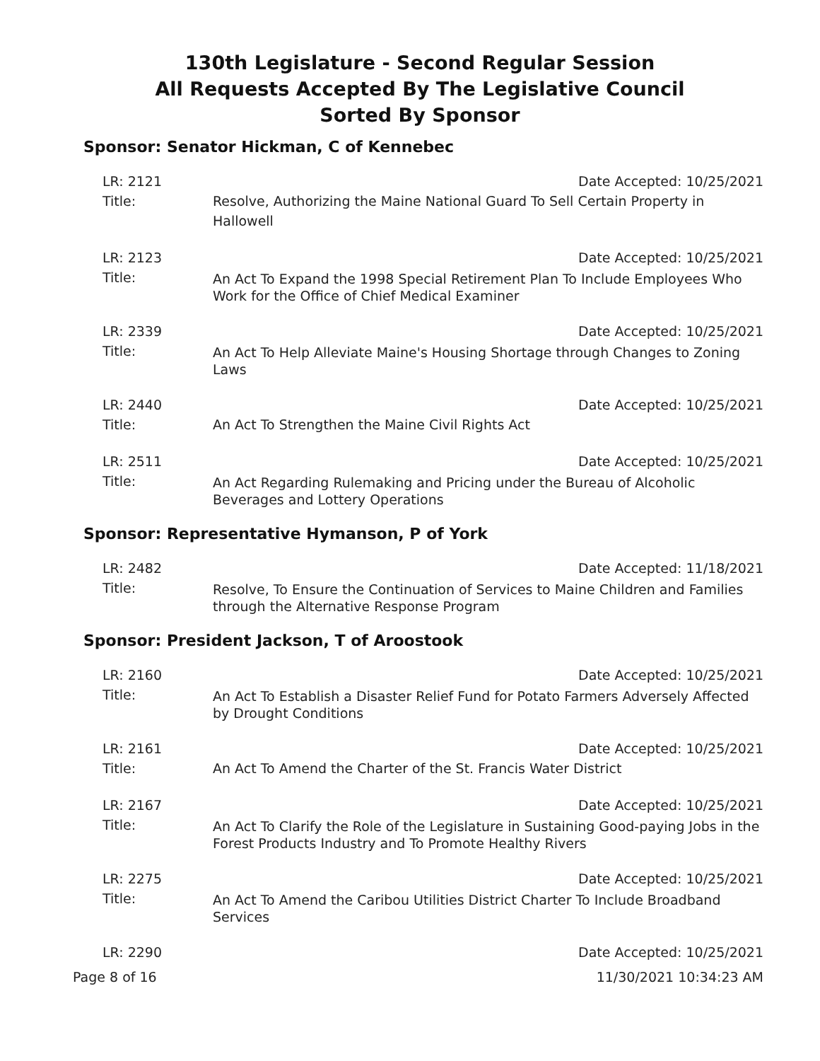130th Legislature - Second Regular Session
All Requests Accepted By The Legislative Council
Sorted By Sponsor
Sponsor: Senator Hickman, C of Kennebec
LR: 2121 Date Accepted: 10/25/2021
Title: Resolve, Authorizing the Maine National Guard To Sell Certain Property in Hallowell
LR: 2123 Date Accepted: 10/25/2021
Title: An Act To Expand the 1998 Special Retirement Plan To Include Employees Who Work for the Office of Chief Medical Examiner
LR: 2339 Date Accepted: 10/25/2021
Title: An Act To Help Alleviate Maine's Housing Shortage through Changes to Zoning Laws
LR: 2440 Date Accepted: 10/25/2021
Title: An Act To Strengthen the Maine Civil Rights Act
LR: 2511 Date Accepted: 10/25/2021
Title: An Act Regarding Rulemaking and Pricing under the Bureau of Alcoholic Beverages and Lottery Operations
Sponsor: Representative Hymanson, P of York
LR: 2482 Date Accepted: 11/18/2021
Title: Resolve, To Ensure the Continuation of Services to Maine Children and Families through the Alternative Response Program
Sponsor: President Jackson, T of Aroostook
LR: 2160 Date Accepted: 10/25/2021
Title: An Act To Establish a Disaster Relief Fund for Potato Farmers Adversely Affected by Drought Conditions
LR: 2161 Date Accepted: 10/25/2021
Title: An Act To Amend the Charter of the St. Francis Water District
LR: 2167 Date Accepted: 10/25/2021
Title: An Act To Clarify the Role of the Legislature in Sustaining Good-paying Jobs in the Forest Products Industry and To Promote Healthy Rivers
LR: 2275 Date Accepted: 10/25/2021
Title: An Act To Amend the Caribou Utilities District Charter To Include Broadband Services
LR: 2290 Date Accepted: 10/25/2021
Page 8 of 16 11/30/2021 10:34:23 AM